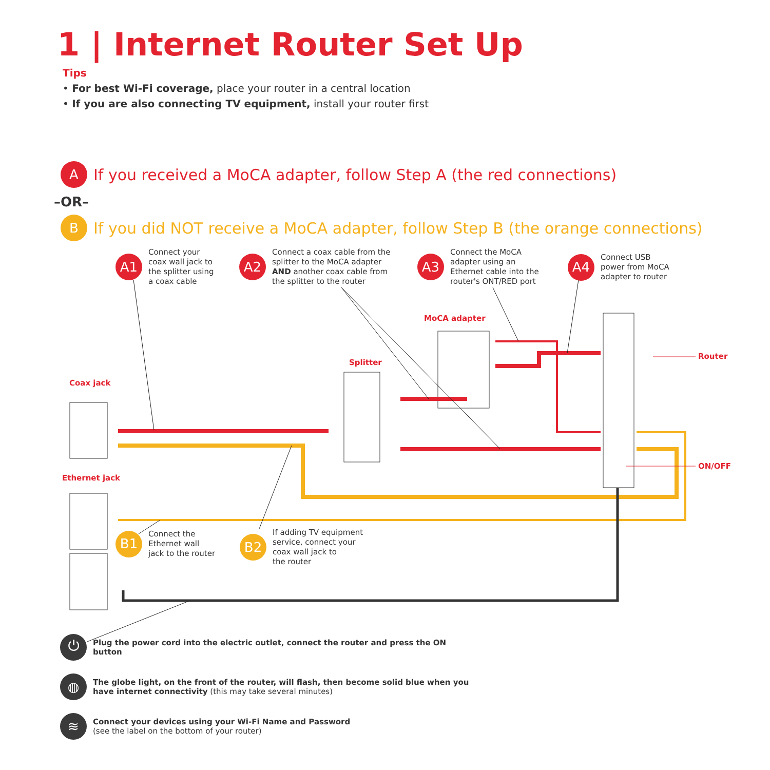1 | Internet Router Set Up
Tips
• For best Wi-Fi coverage, place your router in a central location
• If you are also connecting TV equipment, install your router first
A If you received a MoCA adapter, follow Step A (the red connections)
–OR–
B If you did NOT receive a MoCA adapter, follow Step B (the orange connections)
A1 Connect your
coax wall jack to
the splitter using
a coax cable
A2 Connect a coax cable from the
splitter to the MoCA adapter
AND another coax cable from
the splitter to the router
A3 Connect the MoCA
adapter using an
Ethernet cable into the
router's ONT/RED port
A4 Connect USB
power from MoCA
adapter to router
MoCA adapter
Splitter
Coax jack
Ethernet jack
Router
ON/OFF
B1 Connect the
Ethernet wall
jack to the router
B2 If adding TV equipment
service, connect your
coax wall jack to
the router
⏻ Plug the power cord into the electric outlet, connect the router and press the ON button
◍ The globe light, on the front of the router, will flash, then become solid blue when you have internet connectivity (this may take several minutes)
≋ Connect your devices using your Wi-Fi Name and Password
(see the label on the bottom of your router)